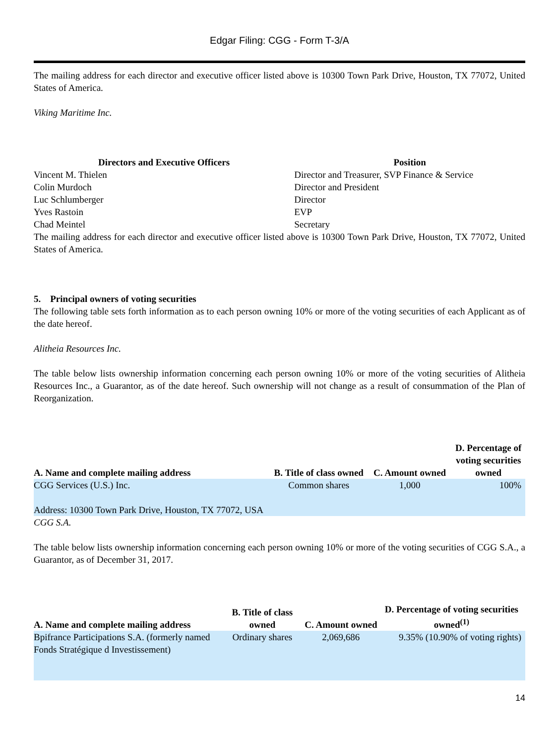Edgar Filing: CGG - Form T-3/A
The mailing address for each director and executive officer listed above is 10300 Town Park Drive, Houston, TX 77072, United States of America.
Viking Maritime Inc.
| Directors and Executive Officers | Position |
| --- | --- |
| Vincent M. Thielen | Director and Treasurer, SVP Finance & Service |
| Colin Murdoch | Director and President |
| Luc Schlumberger | Director |
| Yves Rastoin | EVP |
| Chad Meintel | Secretary |
The mailing address for each director and executive officer listed above is 10300 Town Park Drive, Houston, TX 77072, United States of America.
5. Principal owners of voting securities
The following table sets forth information as to each person owning 10% or more of the voting securities of each Applicant as of the date hereof.
Alitheia Resources Inc.
The table below lists ownership information concerning each person owning 10% or more of the voting securities of Alitheia Resources Inc., a Guarantor, as of the date hereof. Such ownership will not change as a result of consummation of the Plan of Reorganization.
| A. Name and complete mailing address | B. Title of class owned | C. Amount owned | D. Percentage of voting securities owned |
| --- | --- | --- | --- |
| CGG Services (U.S.) Inc. Address: 10300 Town Park Drive, Houston, TX 77072, USA | Common shares | 1,000 | 100% |
CGG S.A.
The table below lists ownership information concerning each person owning 10% or more of the voting securities of CGG S.A., a Guarantor, as of December 31, 2017.
| A. Name and complete mailing address | B. Title of class owned | C. Amount owned | D. Percentage of voting securities owned<sup>(1)</sup> |
| --- | --- | --- | --- |
| Bpifrance Participations S.A. (formerly named Fonds Stratégique d Investissement) | Ordinary shares | 2,069,686 | 9.35% (10.90% of voting rights) |
14